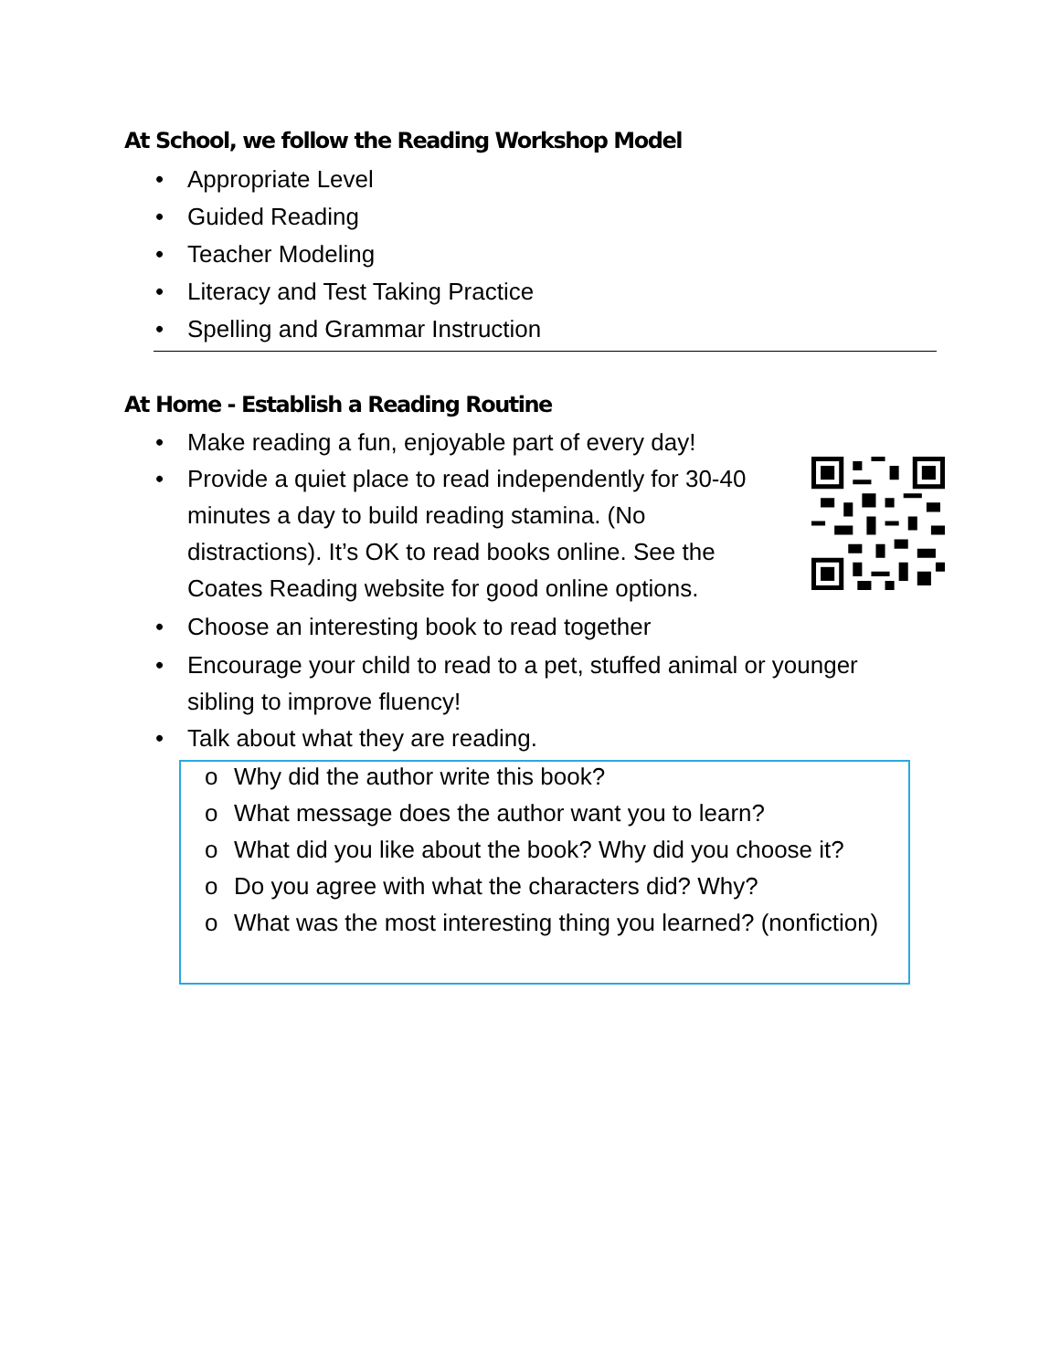At School, we follow the Reading Workshop Model
• Appropriate Level
• Guided Reading
• Teacher Modeling
• Literacy and Test Taking Practice
• Spelling and Grammar Instruction
At Home - Establish a Reading Routine
• Make reading a fun, enjoyable part of every day!
• Provide a quiet place to read independently for 30-40 minutes a day to build reading stamina. (No distractions). It’s OK to read books online. See the Coates Reading website for good online options.
• Choose an interesting book to read together
• Encourage your child to read to a pet, stuffed animal or younger sibling to improve fluency!
• Talk about what they are reading.
o Why did the author write this book?
o What message does the author want you to learn?
o What did you like about the book? Why did you choose it?
o Do you agree with what the characters did? Why?
o What was the most interesting thing you learned? (nonfiction)